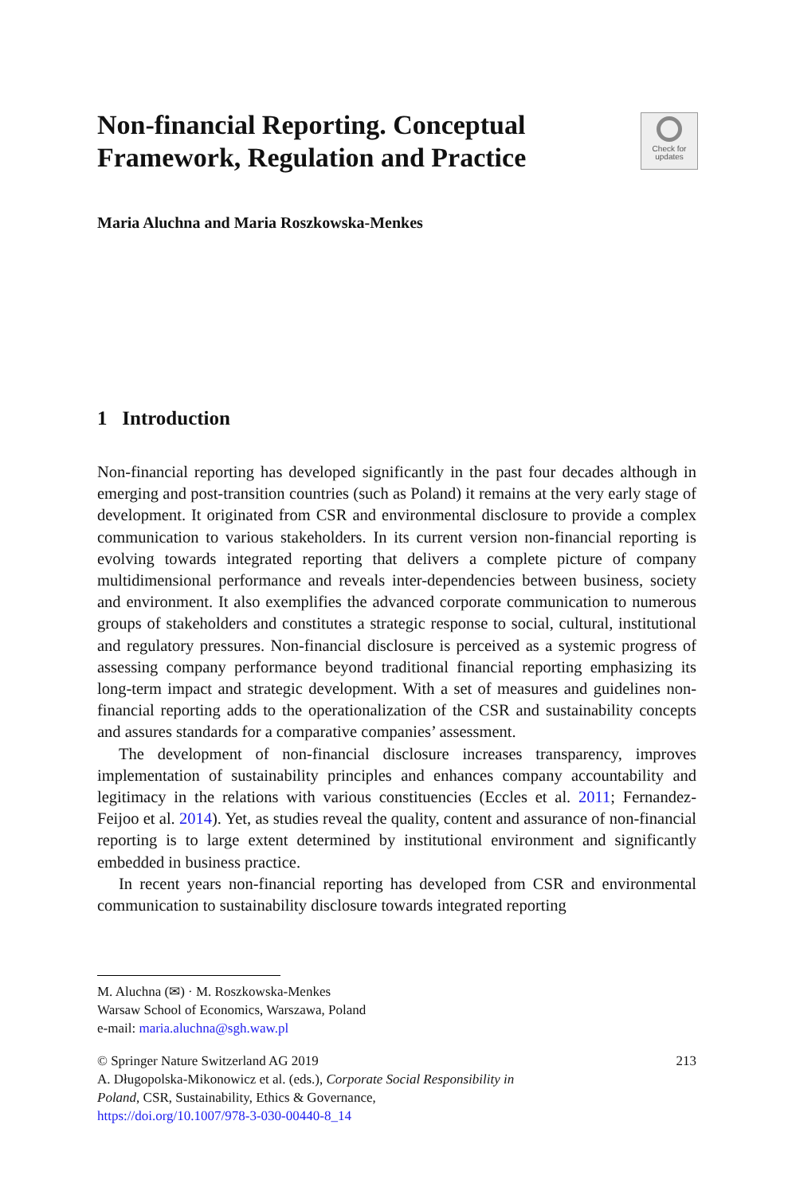Non-financial Reporting. Conceptual Framework, Regulation and Practice
Check for
updates
Maria Aluchna and Maria Roszkowska-Menkes
1 Introduction
Non-financial reporting has developed significantly in the past four decades although in emerging and post-transition countries (such as Poland) it remains at the very early stage of development. It originated from CSR and environmental disclosure to provide a complex communication to various stakeholders. In its current version non-financial reporting is evolving towards integrated reporting that delivers a complete picture of company multidimensional performance and reveals inter-dependencies between business, society and environment. It also exemplifies the advanced corporate communication to numerous groups of stakeholders and constitutes a strategic response to social, cultural, institutional and regulatory pressures. Non-financial disclosure is perceived as a systemic progress of assessing company performance beyond traditional financial reporting emphasizing its long-term impact and strategic development. With a set of measures and guidelines non-financial reporting adds to the operationalization of the CSR and sustainability concepts and assures standards for a comparative companies’ assessment.
The development of non-financial disclosure increases transparency, improves implementation of sustainability principles and enhances company accountability and legitimacy in the relations with various constituencies (Eccles et al. 2011; Fernandez-Feijoo et al. 2014). Yet, as studies reveal the quality, content and assurance of non-financial reporting is to large extent determined by institutional environment and significantly embedded in business practice.
In recent years non-financial reporting has developed from CSR and environmental communication to sustainability disclosure towards integrated reporting
M. Aluchna (✉) · M. Roszkowska-Menkes
Warsaw School of Economics, Warszawa, Poland
e-mail: maria.aluchna@sgh.waw.pl
© Springer Nature Switzerland AG 2019 213
A. Długopolska-Mikonowicz et al. (eds.), Corporate Social Responsibility in
Poland, CSR, Sustainability, Ethics & Governance,
https://doi.org/10.1007/978-3-030-00440-8_14